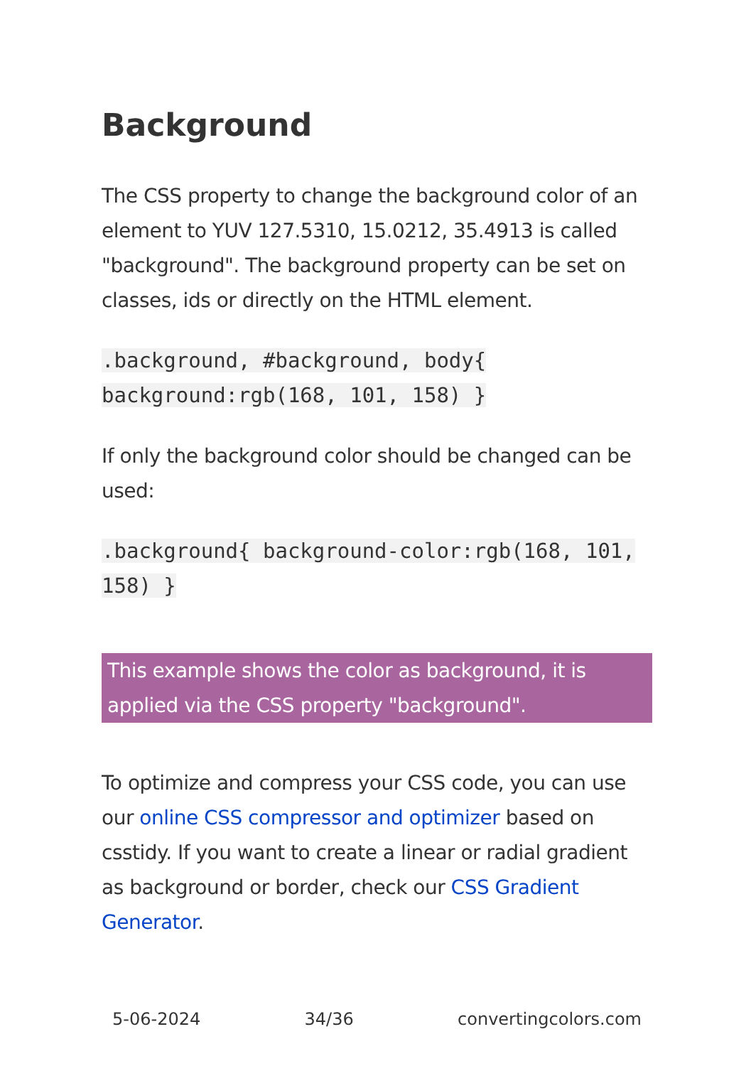Background
The CSS property to change the background color of an element to YUV 127.5310, 15.0212, 35.4913 is called "background". The background property can be set on classes, ids or directly on the HTML element.
.background, #background, body{ background:rgb(168, 101, 158) }
If only the background color should be changed can be used:
.background{ background-color:rgb(168, 101, 158) }
This example shows the color as background, it is applied via the CSS property "background".
To optimize and compress your CSS code, you can use our online CSS compressor and optimizer based on csstidy. If you want to create a linear or radial gradient as background or border, check our CSS Gradient Generator.
5-06-2024 34/36 convertingcolors.com